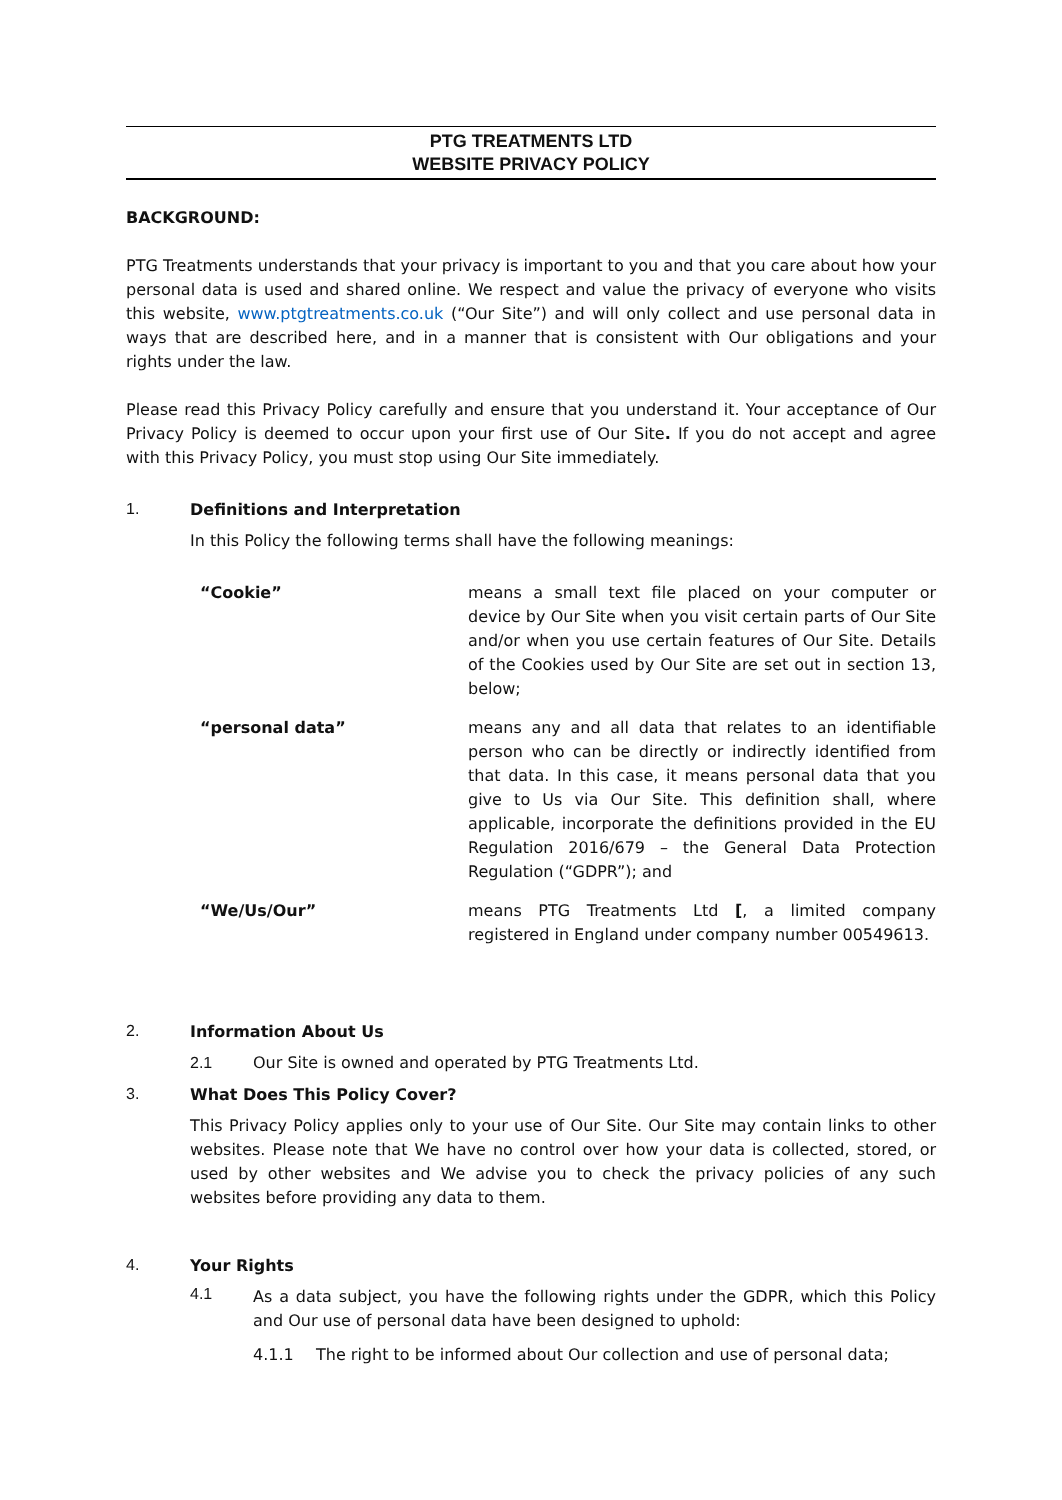PTG TREATMENTS LTD
WEBSITE PRIVACY POLICY
BACKGROUND:
PTG Treatments understands that your privacy is important to you and that you care about how your personal data is used and shared online. We respect and value the privacy of everyone who visits this website, www.ptgtreatments.co.uk (“Our Site”) and will only collect and use personal data in ways that are described here, and in a manner that is consistent with Our obligations and your rights under the law.
Please read this Privacy Policy carefully and ensure that you understand it. Your acceptance of Our Privacy Policy is deemed to occur upon your first use of Our Site. If you do not accept and agree with this Privacy Policy, you must stop using Our Site immediately.
1. Definitions and Interpretation
In this Policy the following terms shall have the following meanings:
| “Cookie” | means a small text file placed on your computer or device by Our Site when you visit certain parts of Our Site and/or when you use certain features of Our Site. Details of the Cookies used by Our Site are set out in section 13, below; |
| “personal data” | means any and all data that relates to an identifiable person who can be directly or indirectly identified from that data. In this case, it means personal data that you give to Us via Our Site. This definition shall, where applicable, incorporate the definitions provided in the EU Regulation 2016/679 – the General Data Protection Regulation (“GDPR”); and |
| “We/Us/Our” | means PTG Treatments Ltd [ , a limited company registered in England under company number 00549613. |
2. Information About Us
2.1 Our Site is owned and operated by PTG Treatments Ltd.
3. What Does This Policy Cover?
This Privacy Policy applies only to your use of Our Site. Our Site may contain links to other websites. Please note that We have no control over how your data is collected, stored, or used by other websites and We advise you to check the privacy policies of any such websites before providing any data to them.
4. Your Rights
4.1
As a data subject, you have the following rights under the GDPR, which this Policy and Our use of personal data have been designed to uphold:
4.1.1 The right to be informed about Our collection and use of personal data;